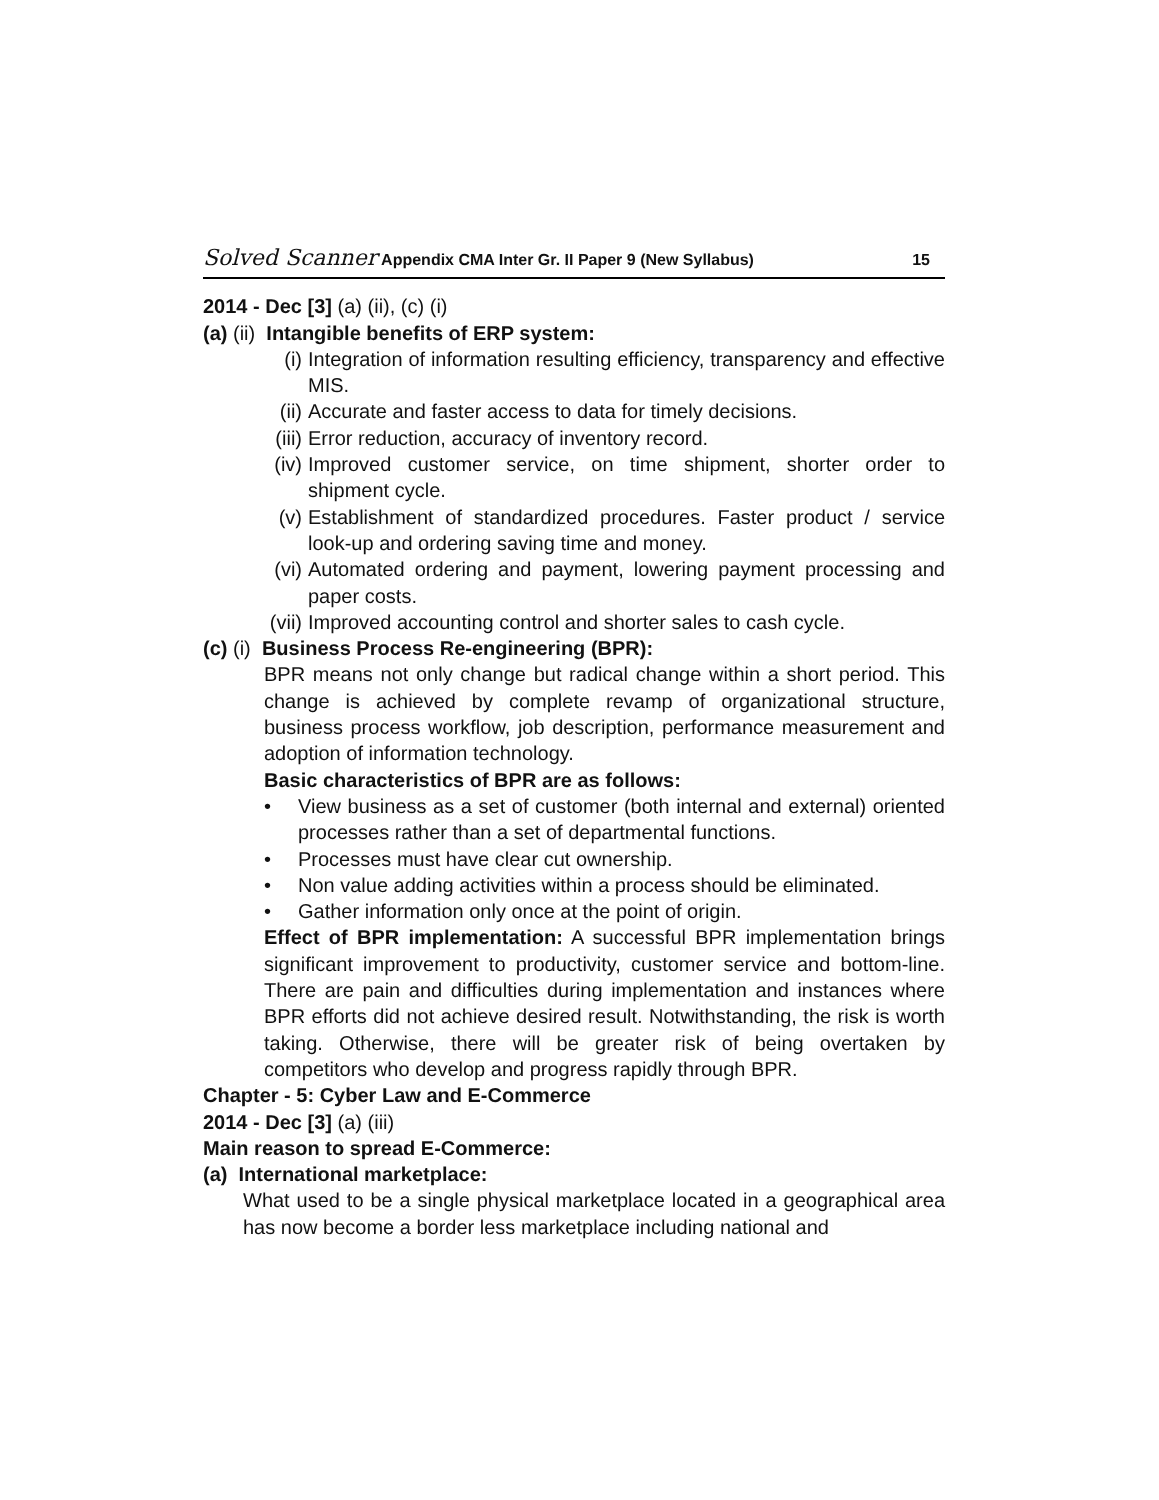Solved Scanner Appendix CMA Inter Gr. II Paper 9 (New Syllabus) 15
2014 - Dec [3] (a) (ii), (c) (i)
(a) (ii) Intangible benefits of ERP system:
(i) Integration of information resulting efficiency, transparency and effective MIS.
(ii) Accurate and faster access to data for timely decisions.
(iii) Error reduction, accuracy of inventory record.
(iv) Improved customer service, on time shipment, shorter order to shipment cycle.
(v) Establishment of standardized procedures. Faster product / service look-up and ordering saving time and money.
(vi) Automated ordering and payment, lowering payment processing and paper costs.
(vii) Improved accounting control and shorter sales to cash cycle.
(c) (i) Business Process Re-engineering (BPR):
BPR means not only change but radical change within a short period. This change is achieved by complete revamp of organizational structure, business process workflow, job description, performance measurement and adoption of information technology.
Basic characteristics of BPR are as follows:
• View business as a set of customer (both internal and external) oriented processes rather than a set of departmental functions.
• Processes must have clear cut ownership.
• Non value adding activities within a process should be eliminated.
• Gather information only once at the point of origin.
Effect of BPR implementation: A successful BPR implementation brings significant improvement to productivity, customer service and bottom-line. There are pain and difficulties during implementation and instances where BPR efforts did not achieve desired result. Notwithstanding, the risk is worth taking. Otherwise, there will be greater risk of being overtaken by competitors who develop and progress rapidly through BPR.
Chapter - 5: Cyber Law and E-Commerce
2014 - Dec [3] (a) (iii)
Main reason to spread E-Commerce:
(a) International marketplace:
What used to be a single physical marketplace located in a geographical area has now become a border less marketplace including national and